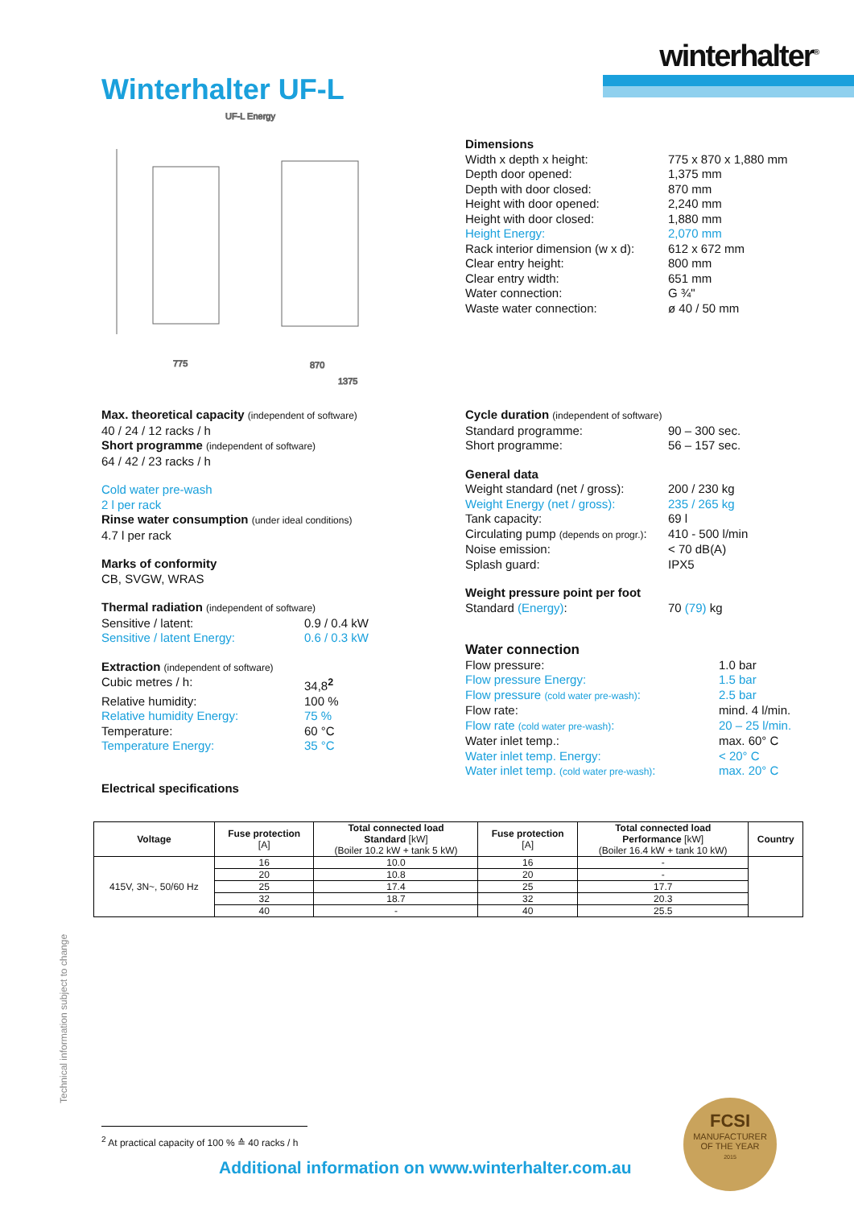winterhalter<sup>®</sup>
Winterhalter UF-L
775
870
1375
UF-L Energy
Dimensions
Width x depth x height: 775 x 870 x 1,880 mm
Depth door opened: 1,375 mm
Depth with door closed: 870 mm
Height with door opened: 2,240 mm
Height with door closed: 1,880 mm
Height Energy: 2,070 mm
Rack interior dimension (w x d):
612 x 672 mm
Clear entry height: 800 mm
Clear entry width: 651 mm
Water connection: G ¾"
Waste water connection: ø 40 / 50 mm
Max. theoretical capacity (independent of software)
40 / 24 / 12 racks / h
Short programme (independent of software)
64 / 42 / 23 racks / h
Cold water pre-wash
2 l per rack
Rinse water consumption (under ideal conditions)
4.7 l per rack
Marks of conformity
CB, SVGW, WRAS
Thermal radiation (independent of software)
Sensitive / latent: 0.9 / 0.4 kW
Sensitive / latent Energy: 0.6 / 0.3 kW
Extraction (independent of software)
Cubic metres / h: 34,8<sup>2</sup>
Relative humidity: 100 %
Relative humidity Energy: 75 %
Temperature: 60 °C
Temperature Energy: 35 °C
Electrical specifications
Cycle duration (independent of software)
Standard programme: 90 – 300 sec.
Short programme: 56 – 157 sec.
General data
Weight standard (net / gross):
200 / 230 kg
Weight Energy (net / gross): 235 / 265 kg
Tank capacity: 69 l
Circulating pump (depends on progr.):
410 - 500 l/min
Noise emission: < 70 dB(A)
Splash guard: IPX5
Weight pressure point per foot
Standard (Energy): 70 (79) kg
Water connection
Flow pressure: 1.0 bar
Flow pressure Energy: 1.5 bar
Flow pressure (cold water pre-wash):
2.5 bar
Flow rate: mind. 4 l/min.
Flow rate (cold water pre-wash): 20 – 25 l/min.
Water inlet temp.: max. 60° C
Water inlet temp. Energy: < 20° C
Water inlet temp. (cold water pre-wash):
max. 20° C
| Voltage | Fuse protection [A] | Total connected load Standard [kW] (Boiler 10.2 kW + tank 5 kW) | Fuse protection [A] | Total connected load Performance [kW] (Boiler 16.4 kW + tank 10 kW) | Country |
| --- | --- | --- | --- | --- | --- |
| 415V, 3N~, 50/60 Hz | 16 | 10.0 | 16 | - | |
| | 20 | 10.8 | 20 | - | |
| | 25 | 17.4 | 25 | 17.7 | |
| | 32 | 18.7 | 32 | 20.3 | |
| | 40 | - | 40 | 25.5 | |
Technical information subject to change
<sup>2</sup> At practical capacity of 100 % ≙ 40 racks / h
Additional information on www.winterhalter.com.au
FCSI
MANUFACTURER
OF THE YEAR
2015